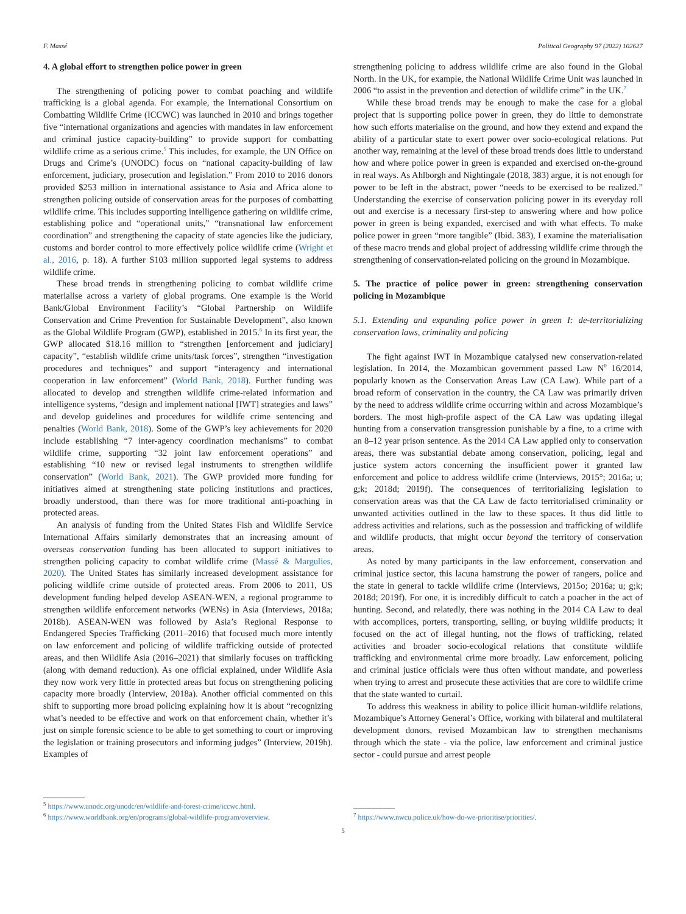F. Massé Political Geography 97 (2022) 102627
4. A global effort to strengthen police power in green
The strengthening of policing power to combat poaching and wildlife trafficking is a global agenda. For example, the International Consortium on Combatting Wildlife Crime (ICCWC) was launched in 2010 and brings together five “international organizations and agencies with mandates in law enforcement and criminal justice capacity-building” to provide support for combatting wildlife crime as a serious crime.<sup>5</sup> This includes, for example, the UN Office on Drugs and Crime’s (UNODC) focus on “national capacity-building of law enforcement, judiciary, prosecution and legislation.” From 2010 to 2016 donors provided $253 million in international assistance to Asia and Africa alone to strengthen policing outside of conservation areas for the purposes of combatting wildlife crime. This includes supporting intelligence gathering on wildlife crime, establishing police and “operational units,” “transnational law enforcement coordination” and strengthening the capacity of state agencies like the judiciary, customs and border control to more effectively police wildlife crime (Wright et al., 2016, p. 18). A further $103 million supported legal systems to address wildlife crime.
These broad trends in strengthening policing to combat wildlife crime materialise across a variety of global programs. One example is the World Bank/Global Environment Facility’s “Global Partnership on Wildlife Conservation and Crime Prevention for Sustainable Development”, also known as the Global Wildlife Program (GWP), established in 2015.<sup>6</sup> In its first year, the GWP allocated $18.16 million to “strengthen [enforcement and judiciary] capacity”, “establish wildlife crime units/task forces”, strengthen “investigation procedures and techniques” and support “interagency and international cooperation in law enforcement” (World Bank, 2018). Further funding was allocated to develop and strengthen wildlife crime-related information and intelligence systems, “design and implement national [IWT] strategies and laws” and develop guidelines and procedures for wildlife crime sentencing and penalties (World Bank, 2018). Some of the GWP’s key achievements for 2020 include establishing “7 inter-agency coordination mechanisms” to combat wildlife crime, supporting “32 joint law enforcement operations” and establishing “10 new or revised legal instruments to strengthen wildlife conservation” (World Bank, 2021). The GWP provided more funding for initiatives aimed at strengthening state policing institutions and practices, broadly understood, than there was for more traditional anti-poaching in protected areas.
An analysis of funding from the United States Fish and Wildlife Service International Affairs similarly demonstrates that an increasing amount of overseas conservation funding has been allocated to support initiatives to strengthen policing capacity to combat wildlife crime (Massé & Margulies, 2020). The United States has similarly increased development assistance for policing wildlife crime outside of protected areas. From 2006 to 2011, US development funding helped develop ASEAN-WEN, a regional programme to strengthen wildlife enforcement networks (WENs) in Asia (Interviews, 2018a; 2018b). ASEAN-WEN was followed by Asia’s Regional Response to Endangered Species Trafficking (2011–2016) that focused much more intently on law enforcement and policing of wildlife trafficking outside of protected areas, and then Wildlife Asia (2016–2021) that similarly focuses on trafficking (along with demand reduction). As one official explained, under Wildlife Asia they now work very little in protected areas but focus on strengthening policing capacity more broadly (Interview, 2018a). Another official commented on this shift to supporting more broad policing explaining how it is about “recognizing what’s needed to be effective and work on that enforcement chain, whether it’s just on simple forensic science to be able to get something to court or improving the legislation or training prosecutors and informing judges” (Interview, 2019h). Examples of
<sup>5</sup> https://www.unodc.org/unodc/en/wildlife-and-forest-crime/iccwc.html.
<sup>6</sup> https://www.worldbank.org/en/programs/global-wildlife-program/overview.
strengthening policing to address wildlife crime are also found in the Global North. In the UK, for example, the National Wildlife Crime Unit was launched in 2006 “to assist in the prevention and detection of wildlife crime” in the UK.<sup>7</sup>
While these broad trends may be enough to make the case for a global project that is supporting police power in green, they do little to demonstrate how such efforts materialise on the ground, and how they extend and expand the ability of a particular state to exert power over socio-ecological relations. Put another way, remaining at the level of these broad trends does little to understand how and where police power in green is expanded and exercised on-the-ground in real ways. As Ahlborgh and Nightingale (2018, 383) argue, it is not enough for power to be left in the abstract, power “needs to be exercised to be realized.” Understanding the exercise of conservation policing power in its everyday roll out and exercise is a necessary first-step to answering where and how police power in green is being expanded, exercised and with what effects. To make police power in green “more tangible” (Ibid. 383), I examine the materialisation of these macro trends and global project of addressing wildlife crime through the strengthening of conservation-related policing on the ground in Mozambique.
5. The practice of police power in green: strengthening conservation policing in Mozambique
5.1. Extending and expanding police power in green I: de-territorializing conservation laws, criminality and policing
The fight against IWT in Mozambique catalysed new conservation-related legislation. In 2014, the Mozambican government passed Law N<sup>0</sup> 16/2014, popularly known as the Conservation Areas Law (CA Law). While part of a broad reform of conservation in the country, the CA Law was primarily driven by the need to address wildlife crime occurring within and across Mozambique’s borders. The most high-profile aspect of the CA Law was updating illegal hunting from a conservation transgression punishable by a fine, to a crime with an 8–12 year prison sentence. As the 2014 CA Law applied only to conservation areas, there was substantial debate among conservation, policing, legal and justice system actors concerning the insufficient power it granted law enforcement and police to address wildlife crime (Interviews, 2015°; 2016a; u; g;k; 2018d; 2019f). The consequences of territorializing legislation to conservation areas was that the CA Law de facto territorialised criminality or unwanted activities outlined in the law to these spaces. It thus did little to address activities and relations, such as the possession and trafficking of wildlife and wildlife products, that might occur beyond the territory of conservation areas.
As noted by many participants in the law enforcement, conservation and criminal justice sector, this lacuna hamstrung the power of rangers, police and the state in general to tackle wildlife crime (Interviews, 2015o; 2016a; u; g;k; 2018d; 2019f). For one, it is incredibly difficult to catch a poacher in the act of hunting. Second, and relatedly, there was nothing in the 2014 CA Law to deal with accomplices, porters, transporting, selling, or buying wildlife products; it focused on the act of illegal hunting, not the flows of trafficking, related activities and broader socio-ecological relations that constitute wildlife trafficking and environmental crime more broadly. Law enforcement, policing and criminal justice officials were thus often without mandate, and powerless when trying to arrest and prosecute these activities that are core to wildlife crime that the state wanted to curtail.
To address this weakness in ability to police illicit human-wildlife relations, Mozambique’s Attorney General’s Office, working with bilateral and multilateral development donors, revised Mozambican law to strengthen mechanisms through which the state - via the police, law enforcement and criminal justice sector - could pursue and arrest people
<sup>7</sup> https://www.nwcu.police.uk/how-do-we-prioritise/priorities/.
5